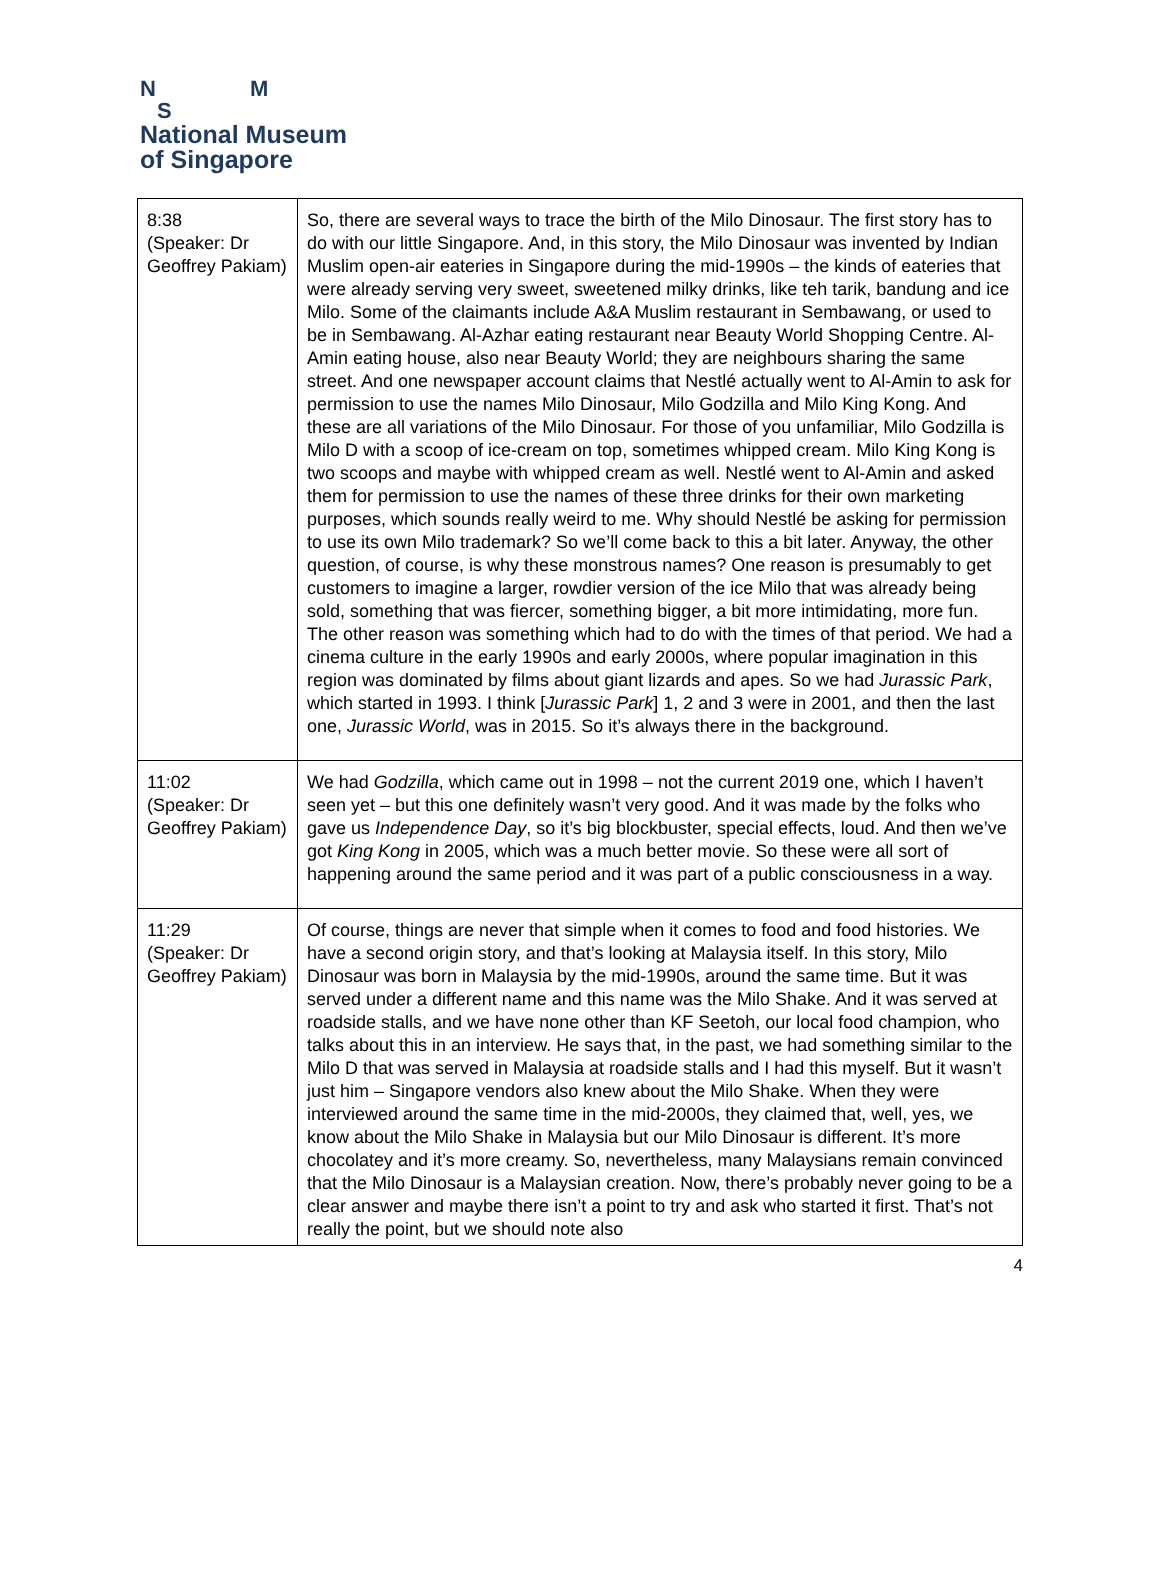N M
S
National Museum
of Singapore
| 8:38 (Speaker: Dr Geoffrey Pakiam) | So, there are several ways to trace the birth of the Milo Dinosaur. The first story has to do with our little Singapore. And, in this story, the Milo Dinosaur was invented by Indian Muslim open-air eateries in Singapore during the mid-1990s – the kinds of eateries that were already serving very sweet, sweetened milky drinks, like teh tarik, bandung and ice Milo. Some of the claimants include A&A Muslim restaurant in Sembawang, or used to be in Sembawang. Al-Azhar eating restaurant near Beauty World Shopping Centre. Al-Amin eating house, also near Beauty World; they are neighbours sharing the same street. And one newspaper account claims that Nestlé actually went to Al-Amin to ask for permission to use the names Milo Dinosaur, Milo Godzilla and Milo King Kong. And these are all variations of the Milo Dinosaur. For those of you unfamiliar, Milo Godzilla is Milo D with a scoop of ice-cream on top, sometimes whipped cream. Milo King Kong is two scoops and maybe with whipped cream as well. Nestlé went to Al-Amin and asked them for permission to use the names of these three drinks for their own marketing purposes, which sounds really weird to me. Why should Nestlé be asking for permission to use its own Milo trademark? So we’ll come back to this a bit later. Anyway, the other question, of course, is why these monstrous names? One reason is presumably to get customers to imagine a larger, rowdier version of the ice Milo that was already being sold, something that was fiercer, something bigger, a bit more intimidating, more fun. The other reason was something which had to do with the times of that period. We had a cinema culture in the early 1990s and early 2000s, where popular imagination in this region was dominated by films about giant lizards and apes. So we had Jurassic Park , which started in 1993. I think [ Jurassic Park ] 1, 2 and 3 were in 2001, and then the last one, Jurassic World , was in 2015. So it’s always there in the background. |
| 11:02 (Speaker: Dr Geoffrey Pakiam) | We had Godzilla , which came out in 1998 – not the current 2019 one, which I haven’t seen yet – but this one definitely wasn’t very good. And it was made by the folks who gave us Independence Day , so it’s big blockbuster, special effects, loud. And then we’ve got King Kong in 2005, which was a much better movie. So these were all sort of happening around the same period and it was part of a public consciousness in a way. |
| 11:29 (Speaker: Dr Geoffrey Pakiam) | Of course, things are never that simple when it comes to food and food histories. We have a second origin story, and that’s looking at Malaysia itself. In this story, Milo Dinosaur was born in Malaysia by the mid-1990s, around the same time. But it was served under a different name and this name was the Milo Shake. And it was served at roadside stalls, and we have none other than KF Seetoh, our local food champion, who talks about this in an interview. He says that, in the past, we had something similar to the Milo D that was served in Malaysia at roadside stalls and I had this myself. But it wasn’t just him – Singapore vendors also knew about the Milo Shake. When they were interviewed around the same time in the mid-2000s, they claimed that, well, yes, we know about the Milo Shake in Malaysia but our Milo Dinosaur is different. It’s more chocolatey and it’s more creamy. So, nevertheless, many Malaysians remain convinced that the Milo Dinosaur is a Malaysian creation. Now, there’s probably never going to be a clear answer and maybe there isn’t a point to try and ask who started it first. That’s not really the point, but we should note also |
4